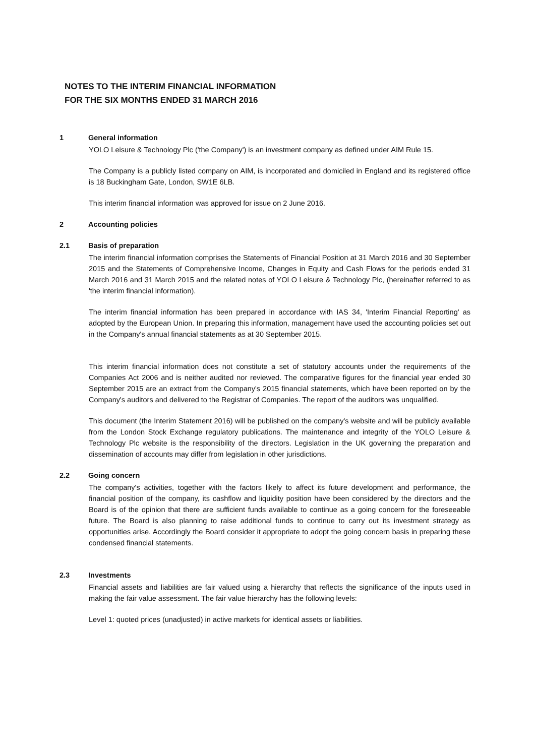NOTES TO THE INTERIM FINANCIAL INFORMATION
FOR THE SIX MONTHS ENDED 31 MARCH 2016
1 General information
YOLO Leisure & Technology Plc ('the Company') is an investment company as defined under AIM Rule 15.
The Company is a publicly listed company on AIM, is incorporated and domiciled in England and its registered office is 18 Buckingham Gate, London, SW1E 6LB.
This interim financial information was approved for issue on 2 June 2016.
2 Accounting policies
2.1 Basis of preparation
The interim financial information comprises the Statements of Financial Position at 31 March 2016 and 30 September 2015 and the Statements of Comprehensive Income, Changes in Equity and Cash Flows for the periods ended 31 March 2016 and 31 March 2015 and the related notes of YOLO Leisure & Technology Plc, (hereinafter referred to as 'the interim financial information).
The interim financial information has been prepared in accordance with IAS 34, 'Interim Financial Reporting' as adopted by the European Union. In preparing this information, management have used the accounting policies set out in the Company's annual financial statements as at 30 September 2015.
This interim financial information does not constitute a set of statutory accounts under the requirements of the Companies Act 2006 and is neither audited nor reviewed. The comparative figures for the financial year ended 30 September 2015 are an extract from the Company's 2015 financial statements, which have been reported on by the Company's auditors and delivered to the Registrar of Companies. The report of the auditors was unqualified.
This document (the Interim Statement 2016) will be published on the company's website and will be publicly available from the London Stock Exchange regulatory publications. The maintenance and integrity of the YOLO Leisure & Technology Plc website is the responsibility of the directors. Legislation in the UK governing the preparation and dissemination of accounts may differ from legislation in other jurisdictions.
2.2 Going concern
The company's activities, together with the factors likely to affect its future development and performance, the financial position of the company, its cashflow and liquidity position have been considered by the directors and the Board is of the opinion that there are sufficient funds available to continue as a going concern for the foreseeable future. The Board is also planning to raise additional funds to continue to carry out its investment strategy as opportunities arise. Accordingly the Board consider it appropriate to adopt the going concern basis in preparing these condensed financial statements.
2.3 Investments
Financial assets and liabilities are fair valued using a hierarchy that reflects the significance of the inputs used in making the fair value assessment. The fair value hierarchy has the following levels:
Level 1: quoted prices (unadjusted) in active markets for identical assets or liabilities.